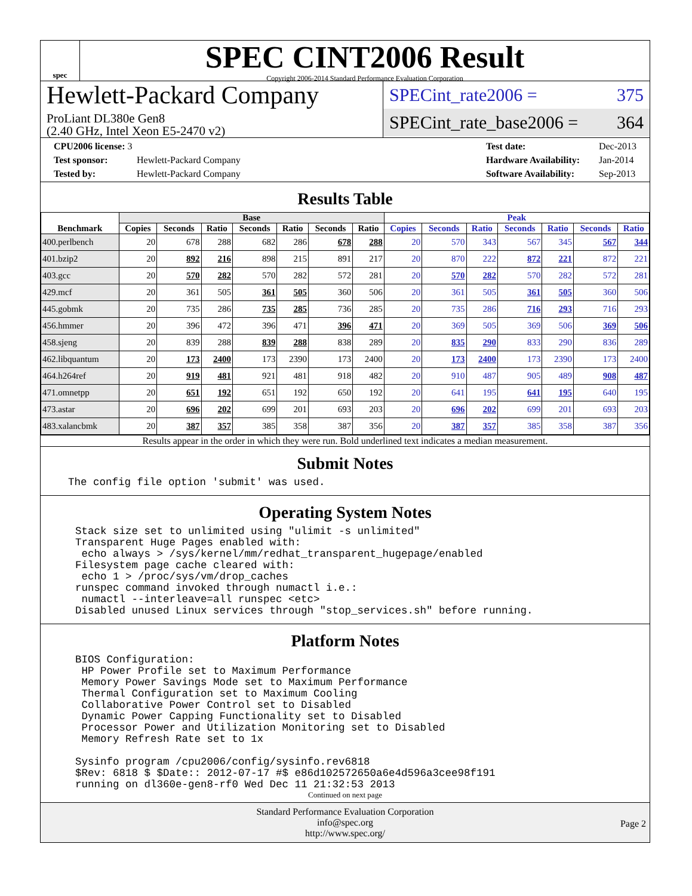spec
SPEC CINT2006 Result
Copyright 2006-2014 Standard Performance Evaluation Corporation
Hewlett-Packard Company
ProLiant DL380e Gen8
(2.40 GHz, Intel Xeon E5-2470 v2)
SPECint_rate2006 = 375
SPECint_rate_base2006 = 364
CPU2006 license: 3
Test sponsor: Hewlett-Packard Company
Tested by: Hewlett-Packard Company
Test date: Dec-2013
Hardware Availability: Jan-2014
Software Availability: Sep-2013
Results Table
| Benchmark | Base | | | | | | | Peak | | | | | | |
| --- | --- | --- | --- | --- | --- | --- | --- | --- | --- | --- | --- | --- | --- | --- |
| | Copies | Seconds | Ratio | Seconds | Ratio | Seconds | Ratio | Copies | Seconds | Ratio | Seconds | Ratio | Seconds | Ratio |
| 400.perlbench | 20 | 678 | 288 | 682 | 286 | 678 | 288 | 20 | 570 | 343 | 567 | 345 | 567 | 344 |
| 401.bzip2 | 20 | 892 | 216 | 898 | 215 | 891 | 217 | 20 | 870 | 222 | 872 | 221 | 872 | 221 |
| 403.gcc | 20 | 570 | 282 | 570 | 282 | 572 | 281 | 20 | 570 | 282 | 570 | 282 | 572 | 281 |
| 429.mcf | 20 | 361 | 505 | 361 | 505 | 360 | 506 | 20 | 361 | 505 | 361 | 505 | 360 | 506 |
| 445.gobmk | 20 | 735 | 286 | 735 | 285 | 736 | 285 | 20 | 735 | 286 | 716 | 293 | 716 | 293 |
| 456.hmmer | 20 | 396 | 472 | 396 | 471 | 396 | 471 | 20 | 369 | 505 | 369 | 506 | 369 | 506 |
| 458.sjeng | 20 | 839 | 288 | 839 | 288 | 838 | 289 | 20 | 835 | 290 | 833 | 290 | 836 | 289 |
| 462.libquantum | 20 | 173 | 2400 | 173 | 2390 | 173 | 2400 | 20 | 173 | 2400 | 173 | 2390 | 173 | 2400 |
| 464.h264ref | 20 | 919 | 481 | 921 | 481 | 918 | 482 | 20 | 910 | 487 | 905 | 489 | 908 | 487 |
| 471.omnetpp | 20 | 651 | 192 | 651 | 192 | 650 | 192 | 20 | 641 | 195 | 641 | 195 | 640 | 195 |
| 473.astar | 20 | 696 | 202 | 699 | 201 | 693 | 203 | 20 | 696 | 202 | 699 | 201 | 693 | 203 |
| 483.xalancbmk | 20 | 387 | 357 | 385 | 358 | 387 | 356 | 20 | 387 | 357 | 385 | 358 | 387 | 356 |
Results appear in the order in which they were run. Bold underlined text indicates a median measurement.
Submit Notes
The config file option 'submit' was used.
Operating System Notes
Stack size set to unlimited using "ulimit -s unlimited"
Transparent Huge Pages enabled with:
 echo always > /sys/kernel/mm/redhat_transparent_hugepage/enabled
Filesystem page cache cleared with:
 echo 1 > /proc/sys/vm/drop_caches
runspec command invoked through numactl i.e.:
 numactl --interleave=all runspec <etc>
Disabled unused Linux services through "stop_services.sh" before running.
Platform Notes
BIOS Configuration:
 HP Power Profile set to Maximum Performance
 Memory Power Savings Mode set to Maximum Performance
 Thermal Configuration set to Maximum Cooling
 Collaborative Power Control set to Disabled
 Dynamic Power Capping Functionality set to Disabled
 Processor Power and Utilization Monitoring set to Disabled
 Memory Refresh Rate set to 1x

Sysinfo program /cpu2006/config/sysinfo.rev6818
$Rev: 6818 $ $Date:: 2012-07-17 #$ e86d102572650a6e4d596a3cee98f191
running on dl360e-gen8-rf0 Wed Dec 11 21:32:53 2013
Continued on next page
Standard Performance Evaluation Corporation
info@spec.org
http://www.spec.org/
Page 2